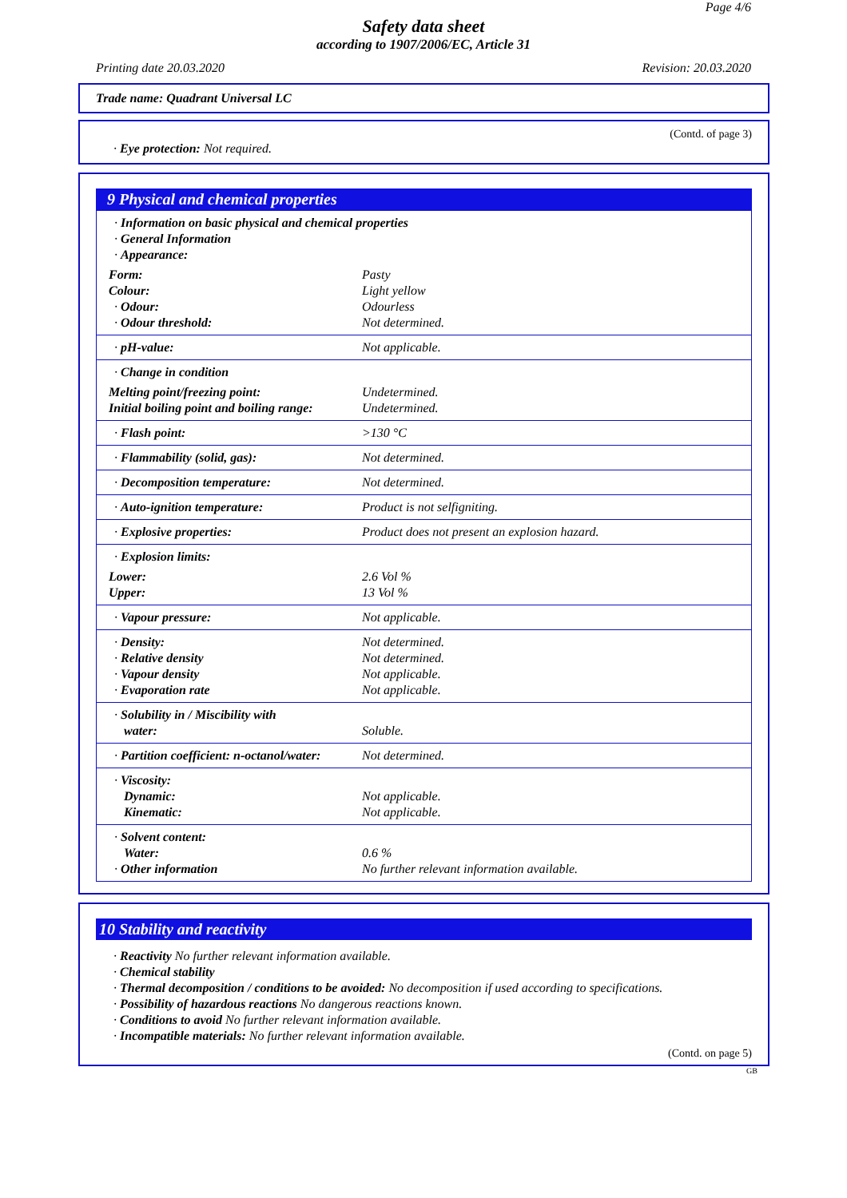Page 4/6
Safety data sheet
according to 1907/2006/EC, Article 31
Printing date 20.03.2020 Revision: 20.03.2020
Trade name: Quadrant Universal LC
(Contd. of page 3)
· Eye protection: Not required.
9 Physical and chemical properties
| · Information on basic physical and chemical properties · General Information · Appearance: | |
| Form: | Pasty |
| Colour: | Light yellow |
| · Odour: | Odourless |
| · Odour threshold: | Not determined. |
| · pH-value: | Not applicable. |
| · Change in condition | |
| Melting point/freezing point: | Undetermined. |
| Initial boiling point and boiling range: | Undetermined. |
| · Flash point: | >130 °C |
| · Flammability (solid, gas): | Not determined. |
| · Decomposition temperature: | Not determined. |
| · Auto-ignition temperature: | Product is not selfigniting. |
| · Explosive properties: | Product does not present an explosion hazard. |
| · Explosion limits: | |
| Lower: | 2.6 Vol % |
| Upper: | 13 Vol % |
| · Vapour pressure: | Not applicable. |
| · Density: · Relative density · Vapour density · Evaporation rate | Not determined. Not determined. Not applicable. Not applicable. |
| · Solubility in / Miscibility with water: | Soluble. |
| · Partition coefficient: n-octanol/water: | Not determined. |
| · Viscosity: Dynamic: Kinematic: | Not applicable. Not applicable. |
| · Solvent content: Water: · Other information | 0.6 % No further relevant information available. |
10 Stability and reactivity
· Reactivity No further relevant information available.
· Chemical stability
· Thermal decomposition / conditions to be avoided: No decomposition if used according to specifications.
· Possibility of hazardous reactions No dangerous reactions known.
· Conditions to avoid No further relevant information available.
· Incompatible materials: No further relevant information available.
(Contd. on page 5)
GB